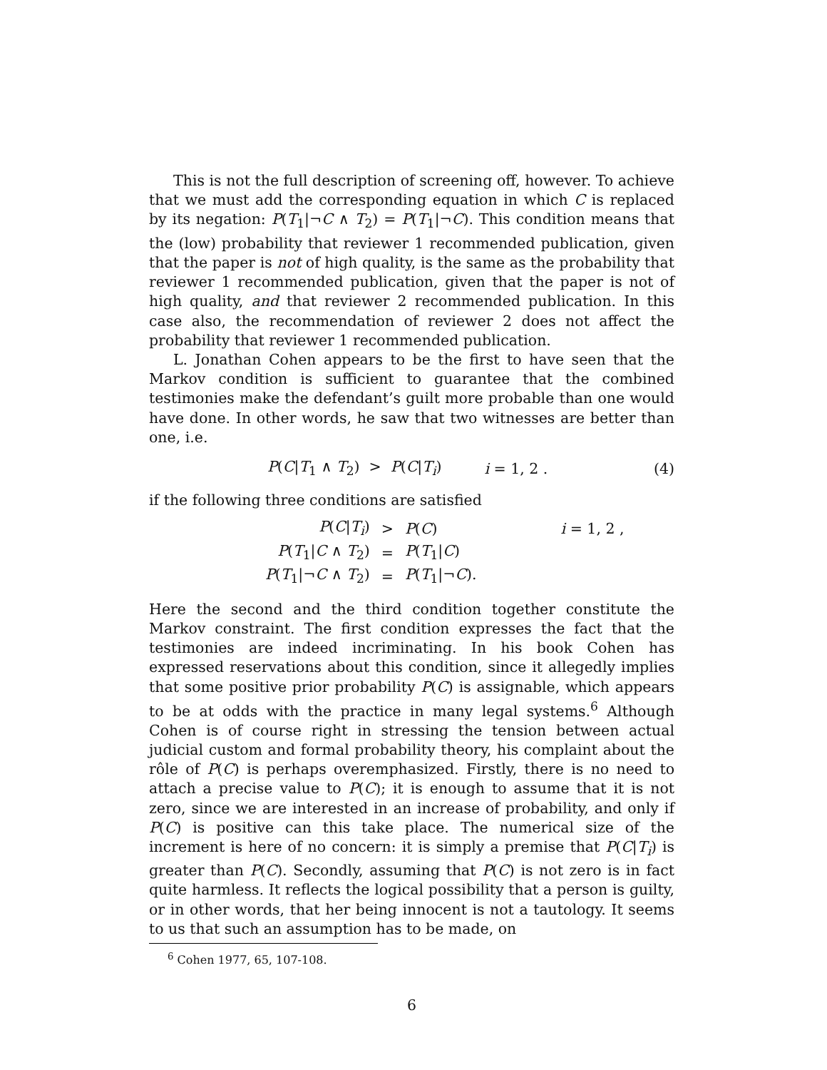This is not the full description of screening off, however. To achieve that we must add the corresponding equation in which C is replaced by its negation: P(T<sub>1</sub>|¬C ∧ T<sub>2</sub>) = P(T<sub>1</sub>|¬C). This condition means that the (low) probability that reviewer 1 recommended publication, given that the paper is not of high quality, is the same as the probability that reviewer 1 recommended publication, given that the paper is not of high quality, and that reviewer 2 recommended publication. In this case also, the recommendation of reviewer 2 does not affect the probability that reviewer 1 recommended publication.
L. Jonathan Cohen appears to be the first to have seen that the Markov condition is sufficient to guarantee that the combined testimonies make the defendant’s guilt more probable than one would have done. In other words, he saw that two witnesses are better than one, i.e.
P(C|T<sub>1</sub> ∧ T<sub>2</sub>) > P(C|T<sub>i</sub>) i = 1, 2 . (4)
if the following three conditions are satisfied
| P ( C / T<sub>i</sub> ) | > | P ( C ) | i = 1, 2 , |
| P ( T<sub>1</sub>/ C ∧ T<sub>2</sub>) | = | P ( T<sub>1</sub>/ C ) | |
| P ( T<sub>1</sub>/¬ C ∧ T<sub>2</sub>) | = | P ( T<sub>1</sub>/¬ C ). | |
Here the second and the third condition together constitute the Markov constraint. The first condition expresses the fact that the testimonies are indeed incriminating. In his book Cohen has expressed reservations about this condition, since it allegedly implies that some positive prior probability P(C) is assignable, which appears to be at odds with the practice in many legal systems.<sup>6</sup> Although Cohen is of course right in stressing the tension between actual judicial custom and formal probability theory, his complaint about the rôle of P(C) is perhaps overemphasized. Firstly, there is no need to attach a precise value to P(C); it is enough to assume that it is not zero, since we are interested in an increase of probability, and only if P(C) is positive can this take place. The numerical size of the increment is here of no concern: it is simply a premise that P(C|T<sub>i</sub>) is greater than P(C). Secondly, assuming that P(C) is not zero is in fact quite harmless. It reflects the logical possibility that a person is guilty, or in other words, that her being innocent is not a tautology. It seems to us that such an assumption has to be made, on
<sup>6</sup> Cohen 1977, 65, 107-108.
6